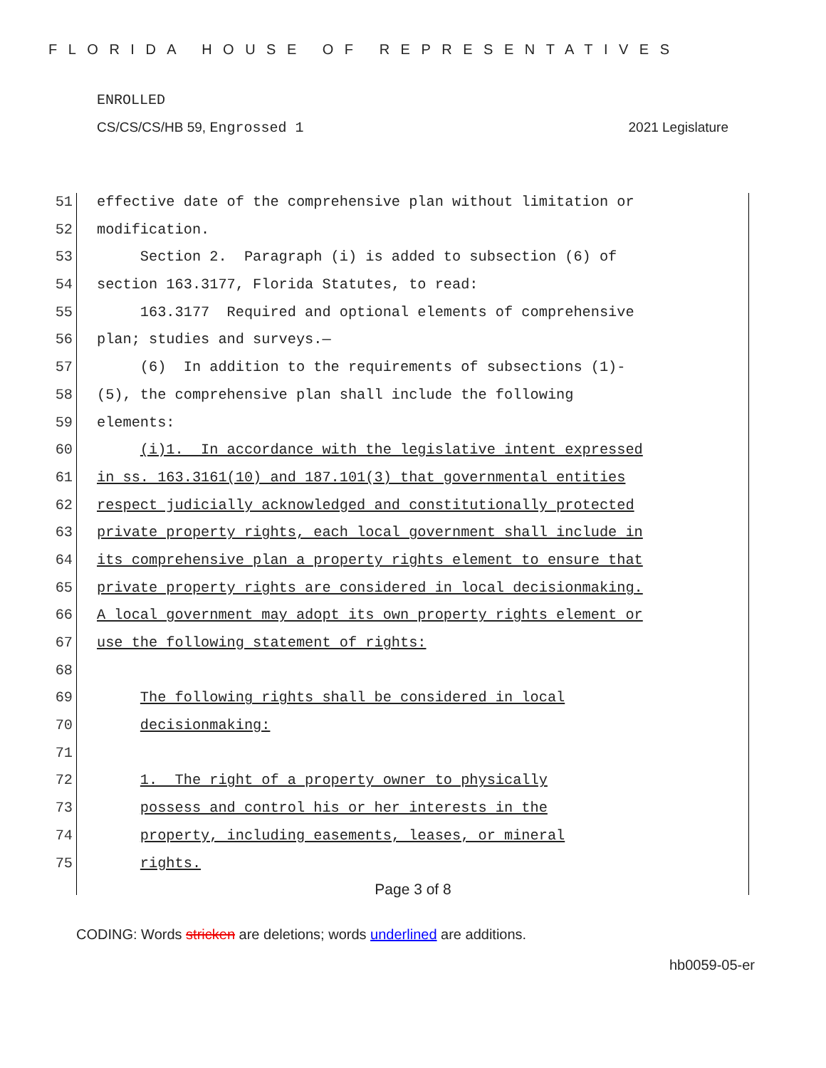FLORIDA HOUSE OF REPRESENTATIVES
ENROLLED
CS/CS/CS/HB 59, Engrossed 1 2021 Legislature
51 effective date of the comprehensive plan without limitation or
52 modification.
53 Section 2. Paragraph (i) is added to subsection (6) of
54 section 163.3177, Florida Statutes, to read:
55 163.3177 Required and optional elements of comprehensive
56 plan; studies and surveys.—
57 (6) In addition to the requirements of subsections (1)-
58 (5), the comprehensive plan shall include the following
59 elements:
60 (i)1. In accordance with the legislative intent expressed
61 in ss. 163.3161(10) and 187.101(3) that governmental entities
62 respect judicially acknowledged and constitutionally protected
63 private property rights, each local government shall include in
64 its comprehensive plan a property rights element to ensure that
65 private property rights are considered in local decisionmaking.
66 A local government may adopt its own property rights element or
67 use the following statement of rights:
68
69 The following rights shall be considered in local
70 decisionmaking:
71
72 1. The right of a property owner to physically
73 possess and control his or her interests in the
74 property, including easements, leases, or mineral
75 rights.
Page 3 of 8
CODING: Words stricken are deletions; words underlined are additions.
hb0059-05-er